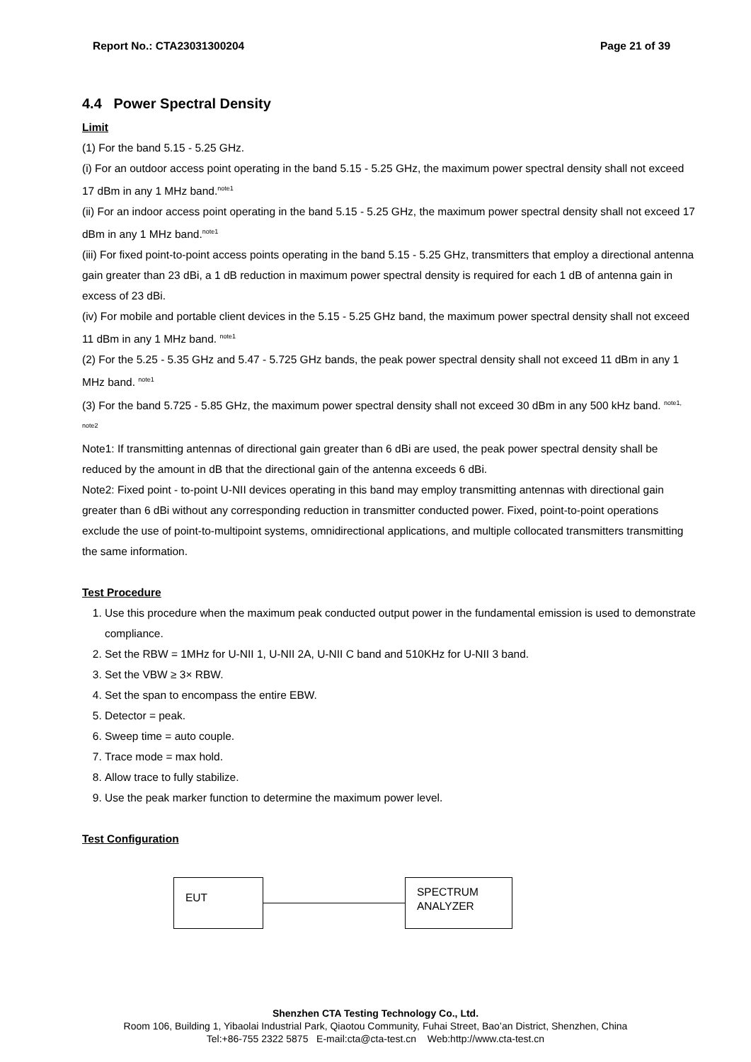Report No.: CTA23031300204 Page 21 of 39
4.4 Power Spectral Density
Limit
(1) For the band 5.15 - 5.25 GHz.
(i) For an outdoor access point operating in the band 5.15 - 5.25 GHz, the maximum power spectral density shall not exceed 17 dBm in any 1 MHz band.<sup>note1</sup>
(ii) For an indoor access point operating in the band 5.15 - 5.25 GHz, the maximum power spectral density shall not exceed 17 dBm in any 1 MHz band.<sup>note1</sup>
(iii) For fixed point-to-point access points operating in the band 5.15 - 5.25 GHz, transmitters that employ a directional antenna gain greater than 23 dBi, a 1 dB reduction in maximum power spectral density is required for each 1 dB of antenna gain in excess of 23 dBi.
(iv) For mobile and portable client devices in the 5.15 - 5.25 GHz band, the maximum power spectral density shall not exceed 11 dBm in any 1 MHz band. <sup>note1</sup>
(2) For the 5.25 - 5.35 GHz and 5.47 - 5.725 GHz bands, the peak power spectral density shall not exceed 11 dBm in any 1 MHz band. <sup>note1</sup>
(3) For the band 5.725 - 5.85 GHz, the maximum power spectral density shall not exceed 30 dBm in any 500 kHz band. <sup>note1, note2</sup>
Note1: If transmitting antennas of directional gain greater than 6 dBi are used, the peak power spectral density shall be reduced by the amount in dB that the directional gain of the antenna exceeds 6 dBi.
Note2: Fixed point - to-point U-NII devices operating in this band may employ transmitting antennas with directional gain greater than 6 dBi without any corresponding reduction in transmitter conducted power. Fixed, point-to-point operations exclude the use of point-to-multipoint systems, omnidirectional applications, and multiple collocated transmitters transmitting the same information.
Test Procedure
1. Use this procedure when the maximum peak conducted output power in the fundamental emission is used to demonstrate compliance.
2. Set the RBW = 1MHz for U-NII 1, U-NII 2A, U-NII C band and 510KHz for U-NII 3 band.
3. Set the VBW ≥ 3× RBW.
4. Set the span to encompass the entire EBW.
5. Detector = peak.
6. Sweep time = auto couple.
7. Trace mode = max hold.
8. Allow trace to fully stabilize.
9. Use the peak marker function to determine the maximum power level.
Test Configuration
EUT
SPECTRUM ANALYZER
Shenzhen CTA Testing Technology Co., Ltd.
Room 106, Building 1, Yibaolai Industrial Park, Qiaotou Community, Fuhai Street, Bao’an District, Shenzhen, China
Tel:+86-755 2322 5875 E-mail:cta@cta-test.cn Web:http://www.cta-test.cn